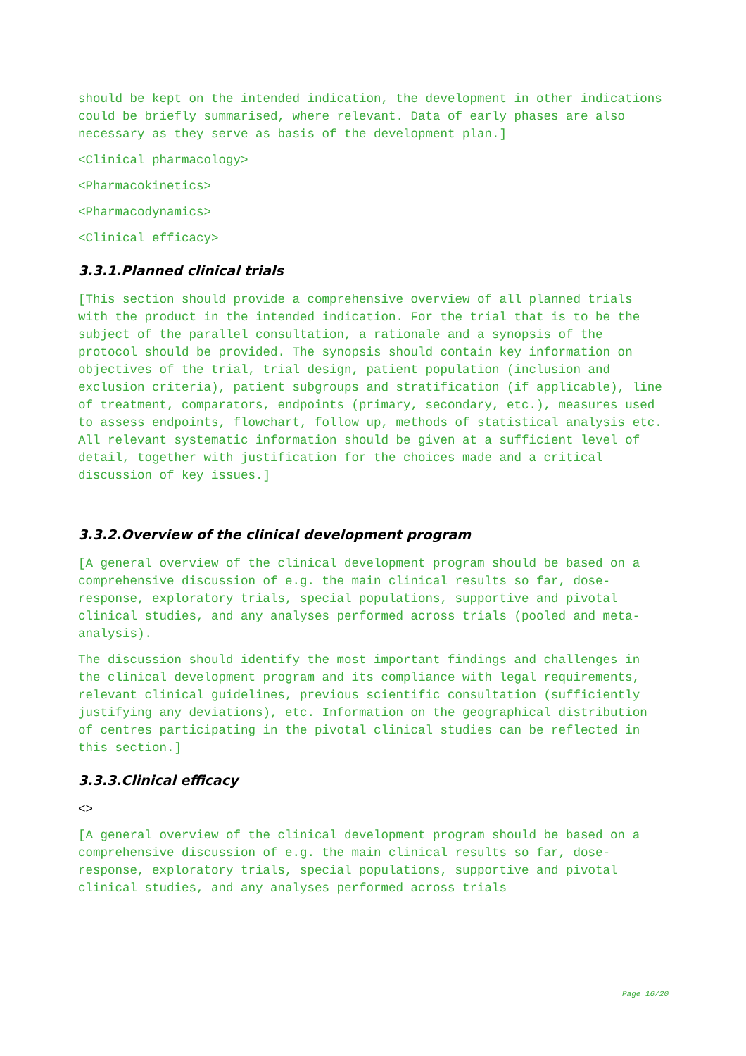should be kept on the intended indication, the development in other indications could be briefly summarised, where relevant. Data of early phases are also necessary as they serve as basis of the development plan.]
<Clinical pharmacology>
<Pharmacokinetics>
<Pharmacodynamics>
<Clinical efficacy>
3.3.1.Planned clinical trials
[This section should provide a comprehensive overview of all planned trials with the product in the intended indication. For the trial that is to be the subject of the parallel consultation, a rationale and a synopsis of the protocol should be provided. The synopsis should contain key information on objectives of the trial, trial design, patient population (inclusion and exclusion criteria), patient subgroups and stratification (if applicable), line of treatment, comparators, endpoints (primary, secondary, etc.), measures used to assess endpoints, flowchart, follow up, methods of statistical analysis etc. All relevant systematic information should be given at a sufficient level of detail, together with justification for the choices made and a critical discussion of key issues.]
3.3.2.Overview of the clinical development program
[A general overview of the clinical development program should be based on a comprehensive discussion of e.g. the main clinical results so far, dose-response, exploratory trials, special populations, supportive and pivotal clinical studies, and any analyses performed across trials (pooled and meta-analysis).
The discussion should identify the most important findings and challenges in the clinical development program and its compliance with legal requirements, relevant clinical guidelines, previous scientific consultation (sufficiently justifying any deviations), etc. Information on the geographical distribution of centres participating in the pivotal clinical studies can be reflected in this section.]
3.3.3.Clinical efficacy
<>
[A general overview of the clinical development program should be based on a comprehensive discussion of e.g. the main clinical results so far, dose-response, exploratory trials, special populations, supportive and pivotal clinical studies, and any analyses performed across trials
Page 16/20